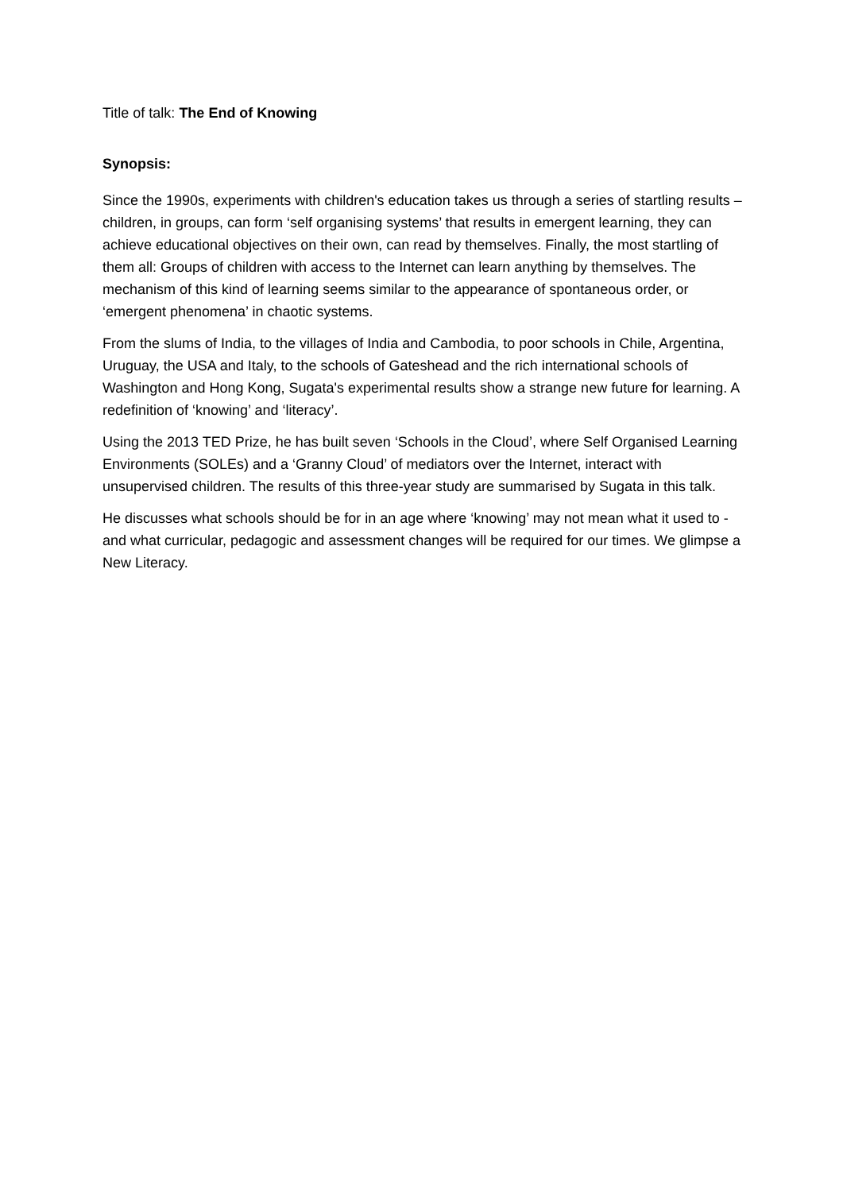Title of talk: The End of Knowing
Synopsis:
Since the 1990s, experiments with children's education takes us through a series of startling results – children, in groups, can form ‘self organising systems’ that results in emergent learning, they can achieve educational objectives on their own, can read by themselves. Finally, the most startling of them all: Groups of children with access to the Internet can learn anything by themselves. The mechanism of this kind of learning seems similar to the appearance of spontaneous order, or ‘emergent phenomena’ in chaotic systems.
From the slums of India, to the villages of India and Cambodia, to poor schools in Chile, Argentina, Uruguay, the USA and Italy, to the schools of Gateshead and the rich international schools of Washington and Hong Kong, Sugata's experimental results show a strange new future for learning. A redefinition of ‘knowing’ and ‘literacy’.
Using the 2013 TED Prize, he has built seven ‘Schools in the Cloud’, where Self Organised Learning Environments (SOLEs) and a ‘Granny Cloud’ of mediators over the Internet, interact with unsupervised children. The results of this three-year study are summarised by Sugata in this talk.
He discusses what schools should be for in an age where ‘knowing’ may not mean what it used to - and what curricular, pedagogic and assessment changes will be required for our times. We glimpse a New Literacy.